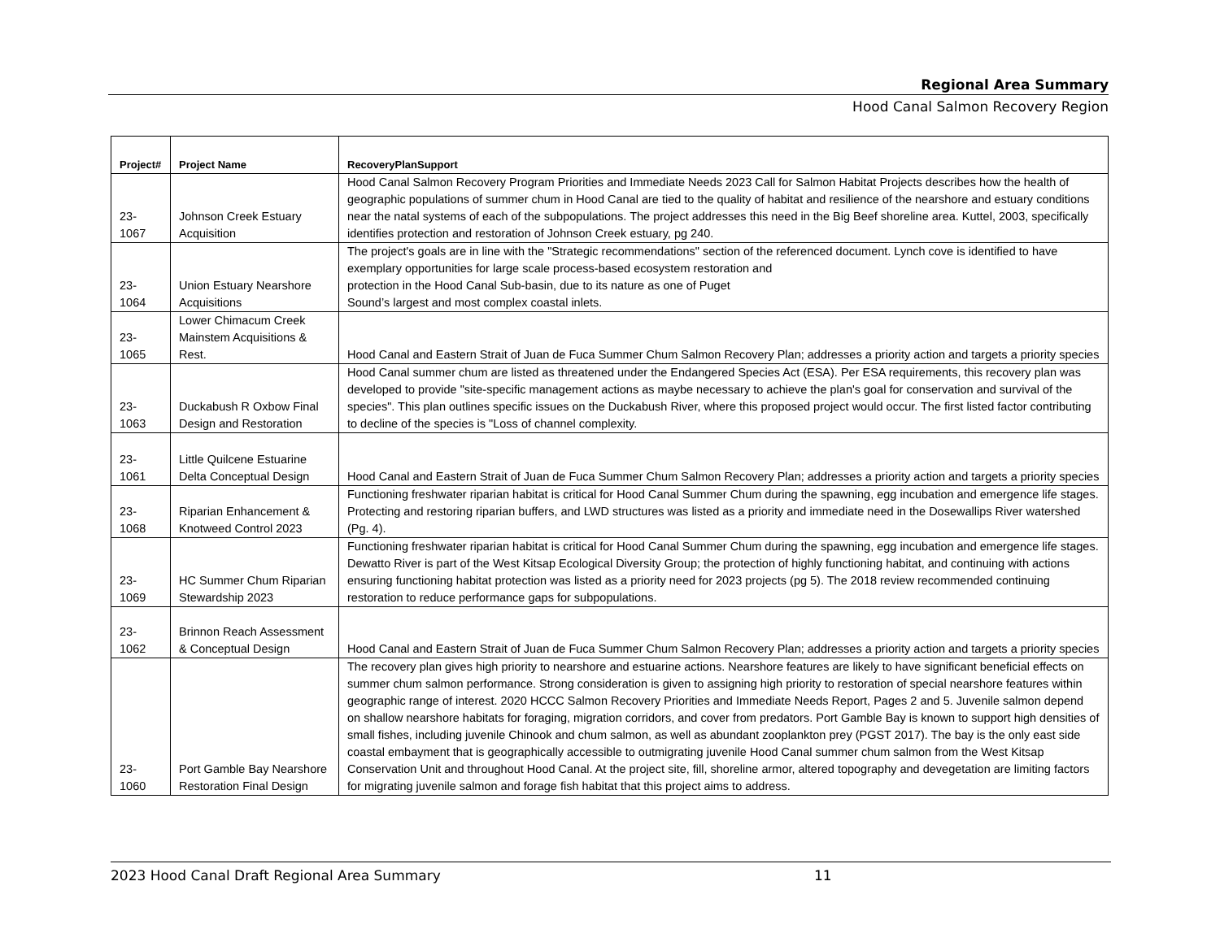Regional Area Summary
Hood Canal Salmon Recovery Region
| Project# | Project Name | RecoveryPlanSupport |
| --- | --- | --- |
| 23- 1067 | Johnson Creek Estuary Acquisition | Hood Canal Salmon Recovery Program Priorities and Immediate Needs 2023 Call for Salmon Habitat Projects describes how the health of geographic populations of summer chum in Hood Canal are tied to the quality of habitat and resilience of the nearshore and estuary conditions near the natal systems of each of the subpopulations. The project addresses this need in the Big Beef shoreline area. Kuttel, 2003, specifically identifies protection and restoration of Johnson Creek estuary, pg 240. |
| 23- 1064 | Union Estuary Nearshore Acquisitions | The project's goals are in line with the "Strategic recommendations" section of the referenced document. Lynch cove is identified to have exemplary opportunities for large scale process-based ecosystem restoration and protection in the Hood Canal Sub-basin, due to its nature as one of Puget Sound’s largest and most complex coastal inlets. |
| 23- 1065 | Lower Chimacum Creek Mainstem Acquisitions & Rest. | Hood Canal and Eastern Strait of Juan de Fuca Summer Chum Salmon Recovery Plan; addresses a priority action and targets a priority species |
| 23- 1063 | Duckabush R Oxbow Final Design and Restoration | Hood Canal summer chum are listed as threatened under the Endangered Species Act (ESA). Per ESA requirements, this recovery plan was developed to provide "site-specific management actions as maybe necessary to achieve the plan's goal for conservation and survival of the species". This plan outlines specific issues on the Duckabush River, where this proposed project would occur. The first listed factor contributing to decline of the species is "Loss of channel complexity. |
| 23- 1061 | Little Quilcene Estuarine Delta Conceptual Design | Hood Canal and Eastern Strait of Juan de Fuca Summer Chum Salmon Recovery Plan; addresses a priority action and targets a priority species |
| 23- 1068 | Riparian Enhancement & Knotweed Control 2023 | Functioning freshwater riparian habitat is critical for Hood Canal Summer Chum during the spawning, egg incubation and emergence life stages. Protecting and restoring riparian buffers, and LWD structures was listed as a priority and immediate need in the Dosewallips River watershed (Pg. 4). |
| 23- 1069 | HC Summer Chum Riparian Stewardship 2023 | Functioning freshwater riparian habitat is critical for Hood Canal Summer Chum during the spawning, egg incubation and emergence life stages. Dewatto River is part of the West Kitsap Ecological Diversity Group; the protection of highly functioning habitat, and continuing with actions ensuring functioning habitat protection was listed as a priority need for 2023 projects (pg 5). The 2018 review recommended continuing restoration to reduce performance gaps for subpopulations. |
| 23- 1062 | Brinnon Reach Assessment & Conceptual Design | Hood Canal and Eastern Strait of Juan de Fuca Summer Chum Salmon Recovery Plan; addresses a priority action and targets a priority species |
| 23- 1060 | Port Gamble Bay Nearshore Restoration Final Design | The recovery plan gives high priority to nearshore and estuarine actions. Nearshore features are likely to have significant beneficial effects on summer chum salmon performance. Strong consideration is given to assigning high priority to restoration of special nearshore features within geographic range of interest. 2020 HCCC Salmon Recovery Priorities and Immediate Needs Report, Pages 2 and 5. Juvenile salmon depend on shallow nearshore habitats for foraging, migration corridors, and cover from predators. Port Gamble Bay is known to support high densities of small fishes, including juvenile Chinook and chum salmon, as well as abundant zooplankton prey (PGST 2017). The bay is the only east side coastal embayment that is geographically accessible to outmigrating juvenile Hood Canal summer chum salmon from the West Kitsap Conservation Unit and throughout Hood Canal. At the project site, fill, shoreline armor, altered topography and devegetation are limiting factors for migrating juvenile salmon and forage fish habitat that this project aims to address. |
2023 Hood Canal Draft Regional Area Summary 11